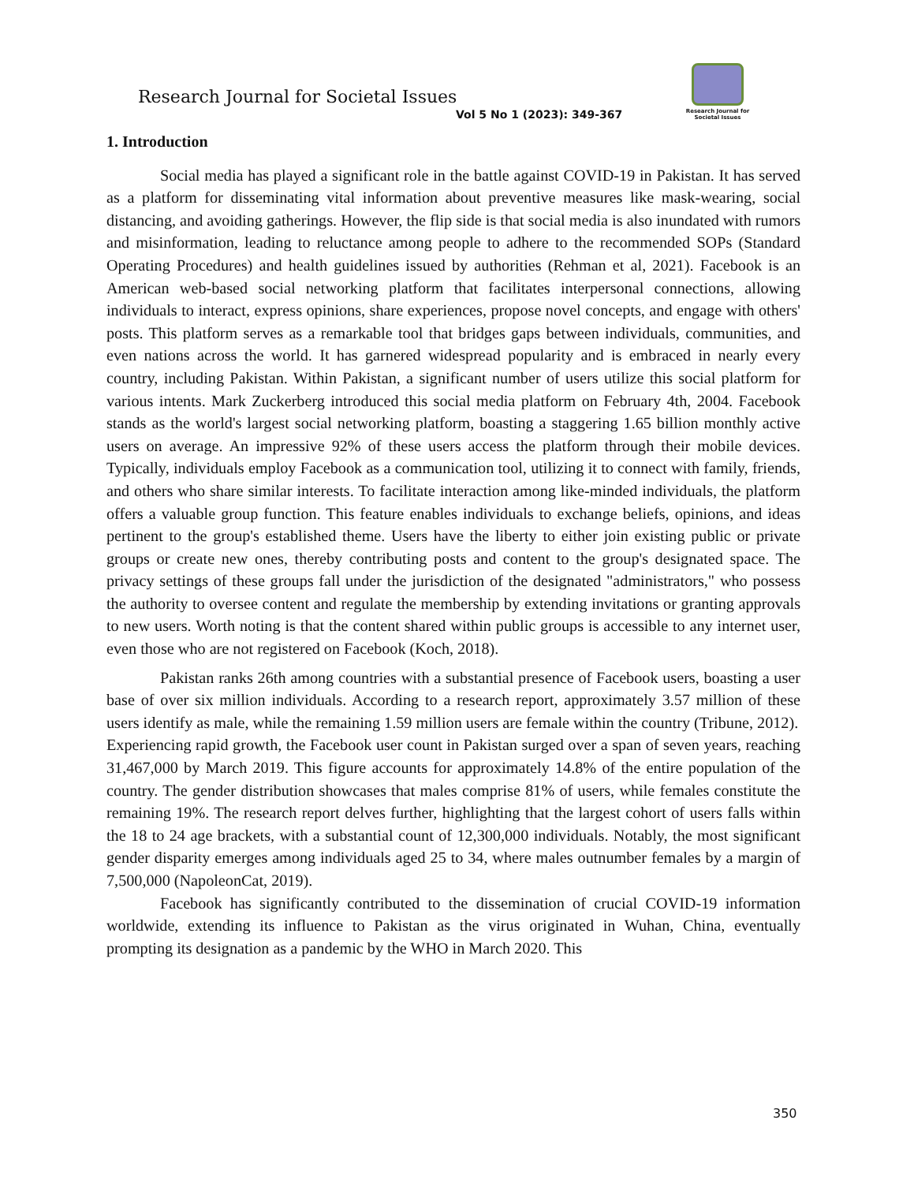Research Journal for Societal Issues
Research Journal for Societal Issues
Vol 5 No 1 (2023): 349-367
1. Introduction
Social media has played a significant role in the battle against COVID-19 in Pakistan. It has served as a platform for disseminating vital information about preventive measures like mask-wearing, social distancing, and avoiding gatherings. However, the flip side is that social media is also inundated with rumors and misinformation, leading to reluctance among people to adhere to the recommended SOPs (Standard Operating Procedures) and health guidelines issued by authorities (Rehman et al, 2021). Facebook is an American web-based social networking platform that facilitates interpersonal connections, allowing individuals to interact, express opinions, share experiences, propose novel concepts, and engage with others' posts. This platform serves as a remarkable tool that bridges gaps between individuals, communities, and even nations across the world. It has garnered widespread popularity and is embraced in nearly every country, including Pakistan. Within Pakistan, a significant number of users utilize this social platform for various intents. Mark Zuckerberg introduced this social media platform on February 4th, 2004. Facebook stands as the world's largest social networking platform, boasting a staggering 1.65 billion monthly active users on average. An impressive 92% of these users access the platform through their mobile devices. Typically, individuals employ Facebook as a communication tool, utilizing it to connect with family, friends, and others who share similar interests. To facilitate interaction among like-minded individuals, the platform offers a valuable group function. This feature enables individuals to exchange beliefs, opinions, and ideas pertinent to the group's established theme. Users have the liberty to either join existing public or private groups or create new ones, thereby contributing posts and content to the group's designated space. The privacy settings of these groups fall under the jurisdiction of the designated "administrators," who possess the authority to oversee content and regulate the membership by extending invitations or granting approvals to new users. Worth noting is that the content shared within public groups is accessible to any internet user, even those who are not registered on Facebook (Koch, 2018).
Pakistan ranks 26th among countries with a substantial presence of Facebook users, boasting a user base of over six million individuals. According to a research report, approximately 3.57 million of these users identify as male, while the remaining 1.59 million users are female within the country (Tribune, 2012).
Experiencing rapid growth, the Facebook user count in Pakistan surged over a span of seven years, reaching 31,467,000 by March 2019. This figure accounts for approximately 14.8% of the entire population of the country. The gender distribution showcases that males comprise 81% of users, while females constitute the remaining 19%. The research report delves further, highlighting that the largest cohort of users falls within the 18 to 24 age brackets, with a substantial count of 12,300,000 individuals. Notably, the most significant gender disparity emerges among individuals aged 25 to 34, where males outnumber females by a margin of 7,500,000 (NapoleonCat, 2019).
Facebook has significantly contributed to the dissemination of crucial COVID-19 information worldwide, extending its influence to Pakistan as the virus originated in Wuhan, China, eventually prompting its designation as a pandemic by the WHO in March 2020. This
350